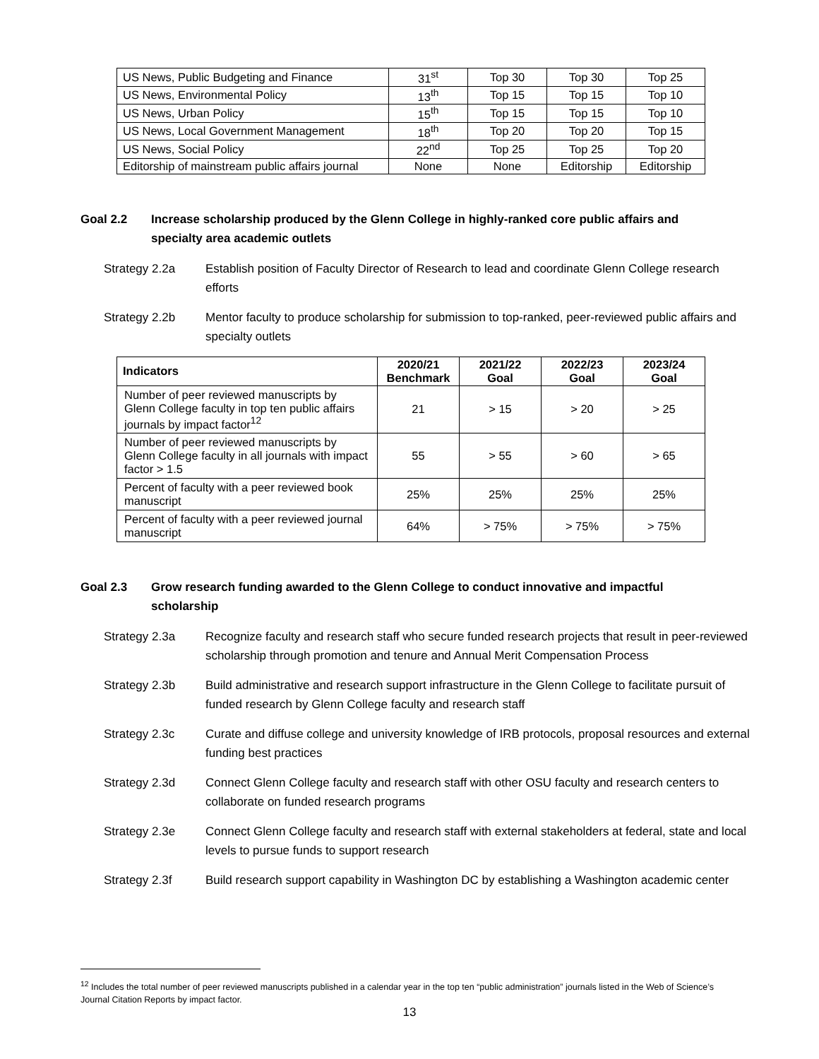| US News, Public Budgeting and Finance | 31<sup>st</sup> | Top 30 | Top 30 | Top 25 |
| US News, Environmental Policy | 13<sup>th</sup> | Top 15 | Top 15 | Top 10 |
| US News, Urban Policy | 15<sup>th</sup> | Top 15 | Top 15 | Top 10 |
| US News, Local Government Management | 18<sup>th</sup> | Top 20 | Top 20 | Top 15 |
| US News, Social Policy | 22<sup>nd</sup> | Top 25 | Top 25 | Top 20 |
| Editorship of mainstream public affairs journal | None | None | Editorship | Editorship |
Goal 2.2 Increase scholarship produced by the Glenn College in highly-ranked core public affairs and specialty area academic outlets
Strategy 2.2a Establish position of Faculty Director of Research to lead and coordinate Glenn College research efforts
Strategy 2.2b Mentor faculty to produce scholarship for submission to top-ranked, peer-reviewed public affairs and specialty outlets
| Indicators | 2020/21 Benchmark | 2021/22 Goal | 2022/23 Goal | 2023/24 Goal |
| --- | --- | --- | --- | --- |
| Number of peer reviewed manuscripts by Glenn College faculty in top ten public affairs journals by impact factor<sup>12</sup> | 21 | > 15 | > 20 | > 25 |
| Number of peer reviewed manuscripts by Glenn College faculty in all journals with impact factor > 1.5 | 55 | > 55 | > 60 | > 65 |
| Percent of faculty with a peer reviewed book manuscript | 25% | 25% | 25% | 25% |
| Percent of faculty with a peer reviewed journal manuscript | 64% | > 75% | > 75% | > 75% |
Goal 2.3 Grow research funding awarded to the Glenn College to conduct innovative and impactful scholarship
Strategy 2.3a Recognize faculty and research staff who secure funded research projects that result in peer-reviewed scholarship through promotion and tenure and Annual Merit Compensation Process
Strategy 2.3b Build administrative and research support infrastructure in the Glenn College to facilitate pursuit of funded research by Glenn College faculty and research staff
Strategy 2.3c Curate and diffuse college and university knowledge of IRB protocols, proposal resources and external funding best practices
Strategy 2.3d Connect Glenn College faculty and research staff with other OSU faculty and research centers to collaborate on funded research programs
Strategy 2.3e Connect Glenn College faculty and research staff with external stakeholders at federal, state and local levels to pursue funds to support research
Strategy 2.3f Build research support capability in Washington DC by establishing a Washington academic center
<sup>12</sup> Includes the total number of peer reviewed manuscripts published in a calendar year in the top ten “public administration” journals listed in the Web of Science’s Journal Citation Reports by impact factor.
13